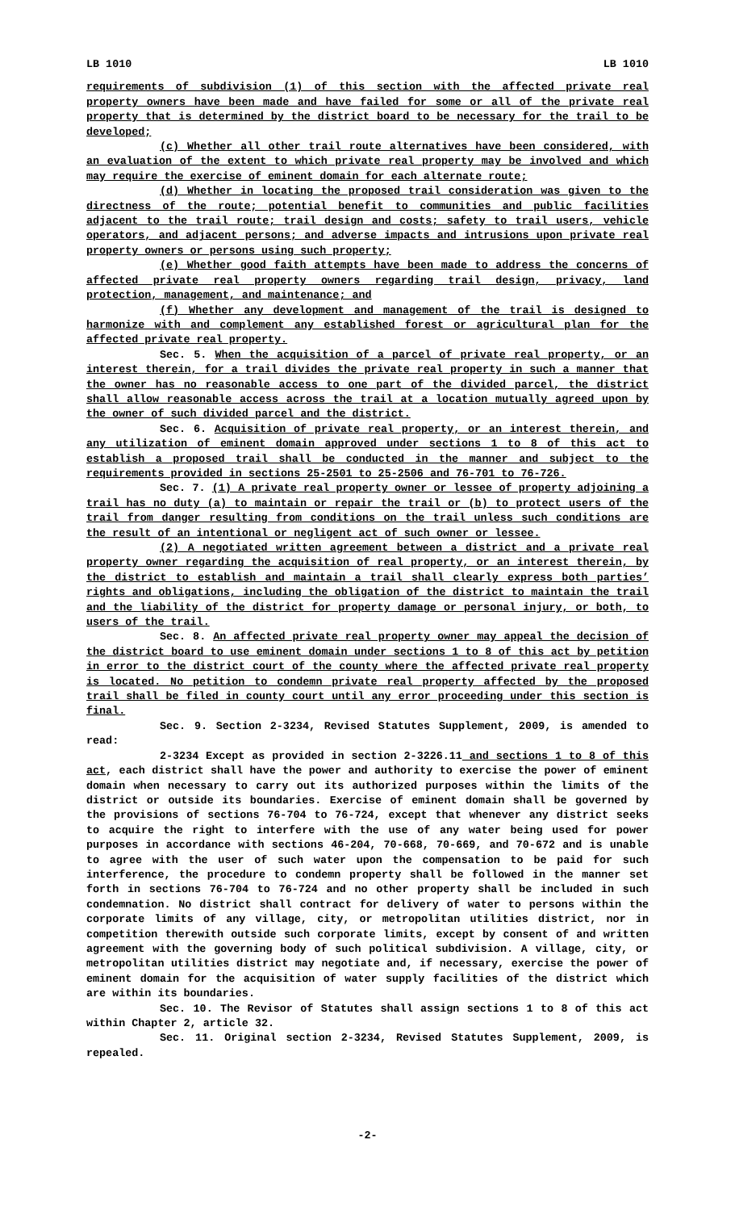LB 1010 LB 1010
requirements of subdivision (1) of this section with the affected private real property owners have been made and have failed for some or all of the private real property that is determined by the district board to be necessary for the trail to be developed;
(c) Whether all other trail route alternatives have been considered, with an evaluation of the extent to which private real property may be involved and which may require the exercise of eminent domain for each alternate route;
(d) Whether in locating the proposed trail consideration was given to the directness of the route; potential benefit to communities and public facilities adjacent to the trail route; trail design and costs; safety to trail users, vehicle operators, and adjacent persons; and adverse impacts and intrusions upon private real property owners or persons using such property;
(e) Whether good faith attempts have been made to address the concerns of affected private real property owners regarding trail design, privacy, land protection, management, and maintenance; and
(f) Whether any development and management of the trail is designed to harmonize with and complement any established forest or agricultural plan for the affected private real property.
Sec. 5. When the acquisition of a parcel of private real property, or an interest therein, for a trail divides the private real property in such a manner that the owner has no reasonable access to one part of the divided parcel, the district shall allow reasonable access across the trail at a location mutually agreed upon by the owner of such divided parcel and the district.
Sec. 6. Acquisition of private real property, or an interest therein, and any utilization of eminent domain approved under sections 1 to 8 of this act to establish a proposed trail shall be conducted in the manner and subject to the requirements provided in sections 25-2501 to 25-2506 and 76-701 to 76-726.
Sec. 7. (1) A private real property owner or lessee of property adjoining a trail has no duty (a) to maintain or repair the trail or (b) to protect users of the trail from danger resulting from conditions on the trail unless such conditions are the result of an intentional or negligent act of such owner or lessee.
(2) A negotiated written agreement between a district and a private real property owner regarding the acquisition of real property, or an interest therein, by the district to establish and maintain a trail shall clearly express both parties’ rights and obligations, including the obligation of the district to maintain the trail and the liability of the district for property damage or personal injury, or both, to users of the trail.
Sec. 8. An affected private real property owner may appeal the decision of the district board to use eminent domain under sections 1 to 8 of this act by petition in error to the district court of the county where the affected private real property is located. No petition to condemn private real property affected by the proposed trail shall be filed in county court until any error proceeding under this section is final.
Sec. 9. Section 2-3234, Revised Statutes Supplement, 2009, is amended to read:
2-3234 Except as provided in section 2-3226.11 and sections 1 to 8 of this act, each district shall have the power and authority to exercise the power of eminent domain when necessary to carry out its authorized purposes within the limits of the district or outside its boundaries. Exercise of eminent domain shall be governed by the provisions of sections 76-704 to 76-724, except that whenever any district seeks to acquire the right to interfere with the use of any water being used for power purposes in accordance with sections 46-204, 70-668, 70-669, and 70-672 and is unable to agree with the user of such water upon the compensation to be paid for such interference, the procedure to condemn property shall be followed in the manner set forth in sections 76-704 to 76-724 and no other property shall be included in such condemnation. No district shall contract for delivery of water to persons within the corporate limits of any village, city, or metropolitan utilities district, nor in competition therewith outside such corporate limits, except by consent of and written agreement with the governing body of such political subdivision. A village, city, or metropolitan utilities district may negotiate and, if necessary, exercise the power of eminent domain for the acquisition of water supply facilities of the district which are within its boundaries.
Sec. 10. The Revisor of Statutes shall assign sections 1 to 8 of this act within Chapter 2, article 32.
Sec. 11. Original section 2-3234, Revised Statutes Supplement, 2009, is repealed.
-2-